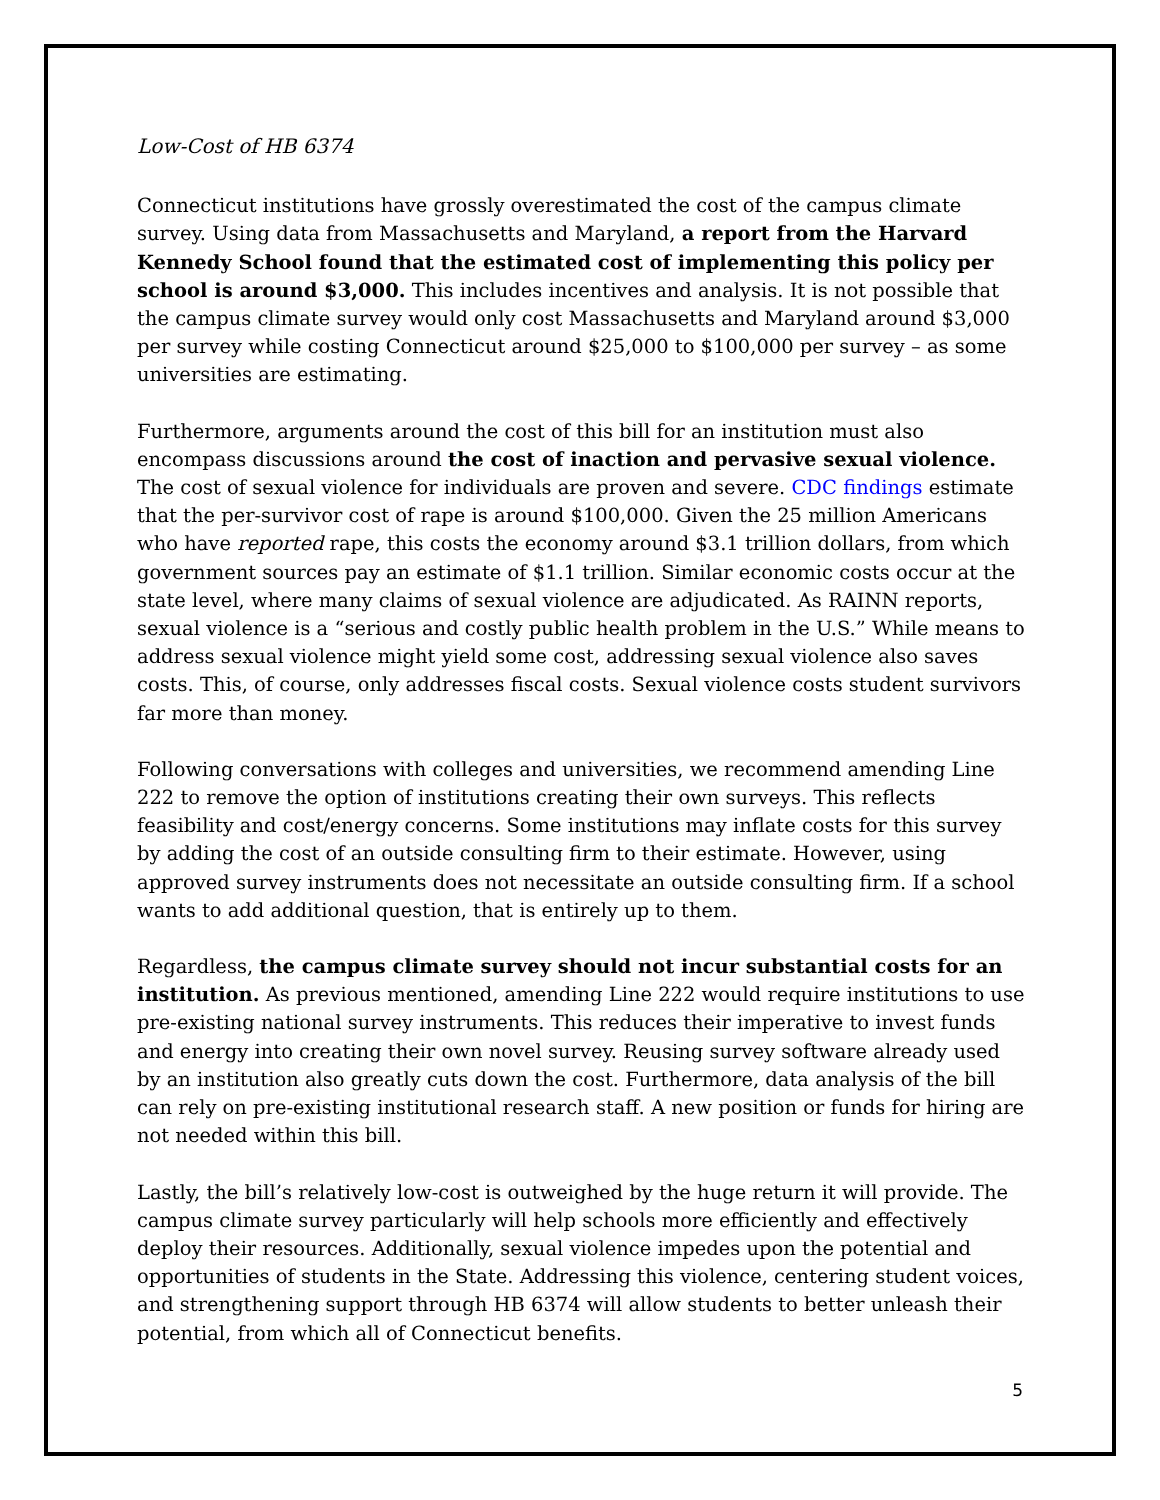Low-Cost of HB 6374
Connecticut institutions have grossly overestimated the cost of the campus climate survey. Using data from Massachusetts and Maryland, a report from the Harvard Kennedy School found that the estimated cost of implementing this policy per school is around $3,000. This includes incentives and analysis. It is not possible that the campus climate survey would only cost Massachusetts and Maryland around $3,000 per survey while costing Connecticut around $25,000 to $100,000 per survey – as some universities are estimating.
Furthermore, arguments around the cost of this bill for an institution must also encompass discussions around the cost of inaction and pervasive sexual violence. The cost of sexual violence for individuals are proven and severe. CDC findings estimate that the per-survivor cost of rape is around $100,000. Given the 25 million Americans who have reported rape, this costs the economy around $3.1 trillion dollars, from which government sources pay an estimate of $1.1 trillion. Similar economic costs occur at the state level, where many claims of sexual violence are adjudicated. As RAINN reports, sexual violence is a “serious and costly public health problem in the U.S.” While means to address sexual violence might yield some cost, addressing sexual violence also saves costs. This, of course, only addresses fiscal costs. Sexual violence costs student survivors far more than money.
Following conversations with colleges and universities, we recommend amending Line 222 to remove the option of institutions creating their own surveys. This reflects feasibility and cost/energy concerns. Some institutions may inflate costs for this survey by adding the cost of an outside consulting firm to their estimate. However, using approved survey instruments does not necessitate an outside consulting firm. If a school wants to add additional question, that is entirely up to them.
Regardless, the campus climate survey should not incur substantial costs for an institution. As previous mentioned, amending Line 222 would require institutions to use pre-existing national survey instruments. This reduces their imperative to invest funds and energy into creating their own novel survey. Reusing survey software already used by an institution also greatly cuts down the cost. Furthermore, data analysis of the bill can rely on pre-existing institutional research staff. A new position or funds for hiring are not needed within this bill.
Lastly, the bill’s relatively low-cost is outweighed by the huge return it will provide. The campus climate survey particularly will help schools more efficiently and effectively deploy their resources. Additionally, sexual violence impedes upon the potential and opportunities of students in the State. Addressing this violence, centering student voices, and strengthening support through HB 6374 will allow students to better unleash their potential, from which all of Connecticut benefits.
5